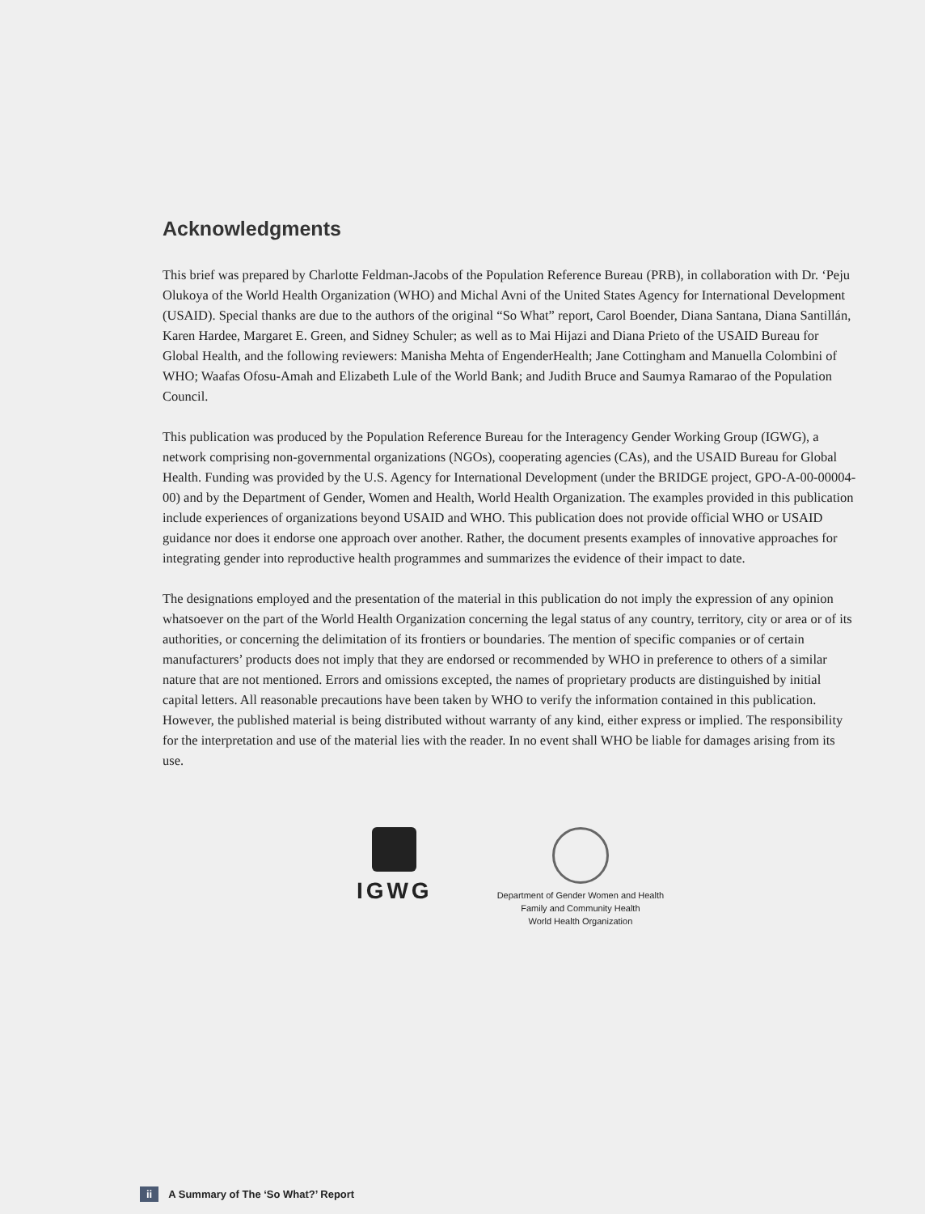Acknowledgments
This brief was prepared by Charlotte Feldman-Jacobs of the Population Reference Bureau (PRB), in collaboration with Dr. ‘Peju Olukoya of the World Health Organization (WHO) and Michal Avni of the United States Agency for International Development (USAID). Special thanks are due to the authors of the original “So What” report, Carol Boender, Diana Santana, Diana Santillán, Karen Hardee, Margaret E. Green, and Sidney Schuler; as well as to Mai Hijazi and Diana Prieto of the USAID Bureau for Global Health, and the following reviewers: Manisha Mehta of EngenderHealth; Jane Cottingham and Manuella Colombini of WHO; Waafas Ofosu-Amah and Elizabeth Lule of the World Bank; and Judith Bruce and Saumya Ramarao of the Population Council.
This publication was produced by the Population Reference Bureau for the Interagency Gender Working Group (IGWG), a network comprising non-governmental organizations (NGOs), cooperating agencies (CAs), and the USAID Bureau for Global Health. Funding was provided by the U.S. Agency for International Development (under the BRIDGE project, GPO-A-00-00004-00) and by the Department of Gender, Women and Health, World Health Organization. The examples provided in this publication include experiences of organizations beyond USAID and WHO. This publication does not provide official WHO or USAID guidance nor does it endorse one approach over another. Rather, the document presents examples of innovative approaches for integrating gender into reproductive health programmes and summarizes the evidence of their impact to date.
The designations employed and the presentation of the material in this publication do not imply the expression of any opinion whatsoever on the part of the World Health Organization concerning the legal status of any country, territory, city or area or of its authorities, or concerning the delimitation of its frontiers or boundaries. The mention of specific companies or of certain manufacturers’ products does not imply that they are endorsed or recommended by WHO in preference to others of a similar nature that are not mentioned. Errors and omissions excepted, the names of proprietary products are distinguished by initial capital letters. All reasonable precautions have been taken by WHO to verify the information contained in this publication. However, the published material is being distributed without warranty of any kind, either express or implied. The responsibility for the interpretation and use of the material lies with the reader. In no event shall WHO be liable for damages arising from its use.
IGWG
Department of Gender Women and Health
Family and Community Health
World Health Organization
ii A Summary of The ‘So What?’ Report